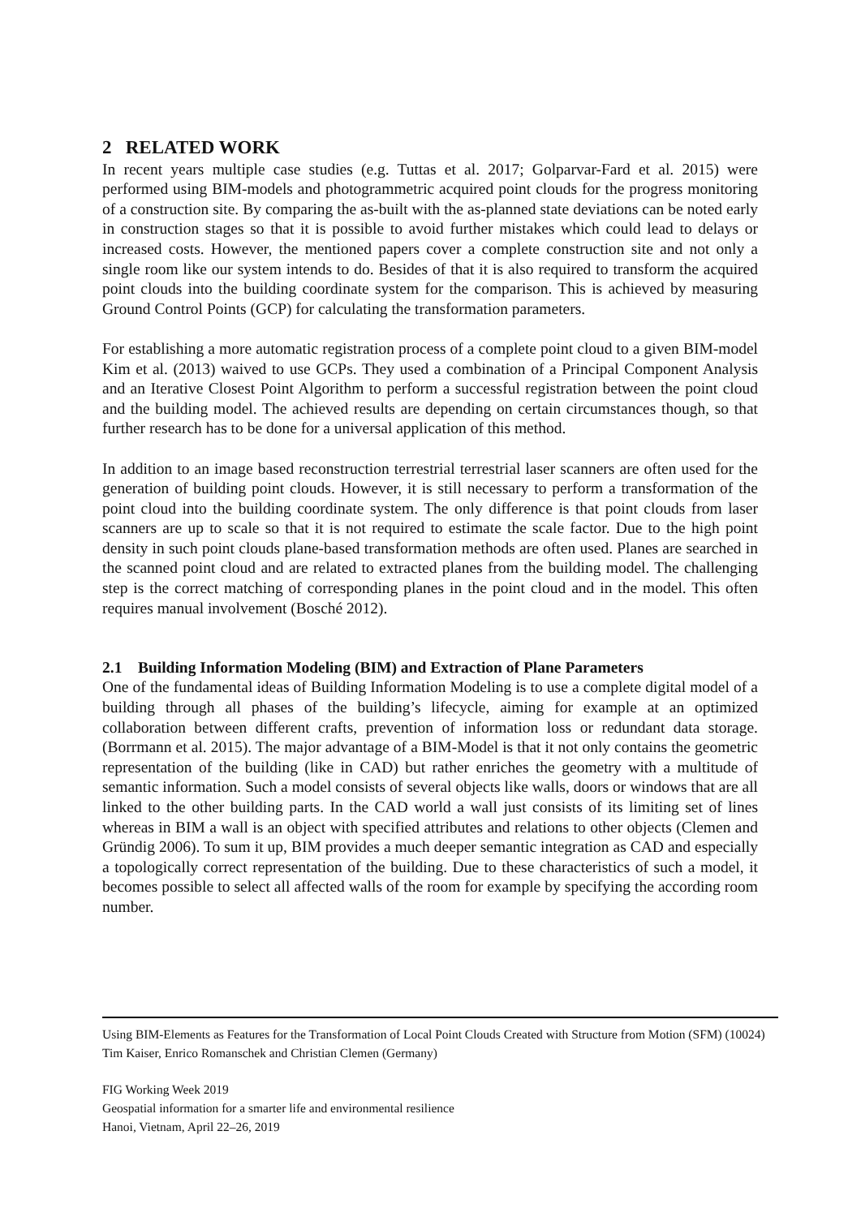2 RELATED WORK
In recent years multiple case studies (e.g. Tuttas et al. 2017; Golparvar-Fard et al. 2015) were performed using BIM-models and photogrammetric acquired point clouds for the progress monitoring of a construction site. By comparing the as-built with the as-planned state deviations can be noted early in construction stages so that it is possible to avoid further mistakes which could lead to delays or increased costs. However, the mentioned papers cover a complete construction site and not only a single room like our system intends to do. Besides of that it is also required to transform the acquired point clouds into the building coordinate system for the comparison. This is achieved by measuring Ground Control Points (GCP) for calculating the transformation parameters.
For establishing a more automatic registration process of a complete point cloud to a given BIM-model Kim et al. (2013) waived to use GCPs. They used a combination of a Principal Component Analysis and an Iterative Closest Point Algorithm to perform a successful registration between the point cloud and the building model. The achieved results are depending on certain circumstances though, so that further research has to be done for a universal application of this method.
In addition to an image based reconstruction terrestrial terrestrial laser scanners are often used for the generation of building point clouds. However, it is still necessary to perform a transformation of the point cloud into the building coordinate system. The only difference is that point clouds from laser scanners are up to scale so that it is not required to estimate the scale factor. Due to the high point density in such point clouds plane-based transformation methods are often used. Planes are searched in the scanned point cloud and are related to extracted planes from the building model. The challenging step is the correct matching of corresponding planes in the point cloud and in the model. This often requires manual involvement (Bosché 2012).
2.1 Building Information Modeling (BIM) and Extraction of Plane Parameters
One of the fundamental ideas of Building Information Modeling is to use a complete digital model of a building through all phases of the building’s lifecycle, aiming for example at an optimized collaboration between different crafts, prevention of information loss or redundant data storage. (Borrmann et al. 2015). The major advantage of a BIM-Model is that it not only contains the geometric representation of the building (like in CAD) but rather enriches the geometry with a multitude of semantic information. Such a model consists of several objects like walls, doors or windows that are all linked to the other building parts. In the CAD world a wall just consists of its limiting set of lines whereas in BIM a wall is an object with specified attributes and relations to other objects (Clemen and Gründig 2006). To sum it up, BIM provides a much deeper semantic integration as CAD and especially a topologically correct representation of the building. Due to these characteristics of such a model, it becomes possible to select all affected walls of the room for example by specifying the according room number.
Using BIM-Elements as Features for the Transformation of Local Point Clouds Created with Structure from Motion (SFM) (10024)
Tim Kaiser, Enrico Romanschek and Christian Clemen (Germany)
FIG Working Week 2019
Geospatial information for a smarter life and environmental resilience
Hanoi, Vietnam, April 22–26, 2019